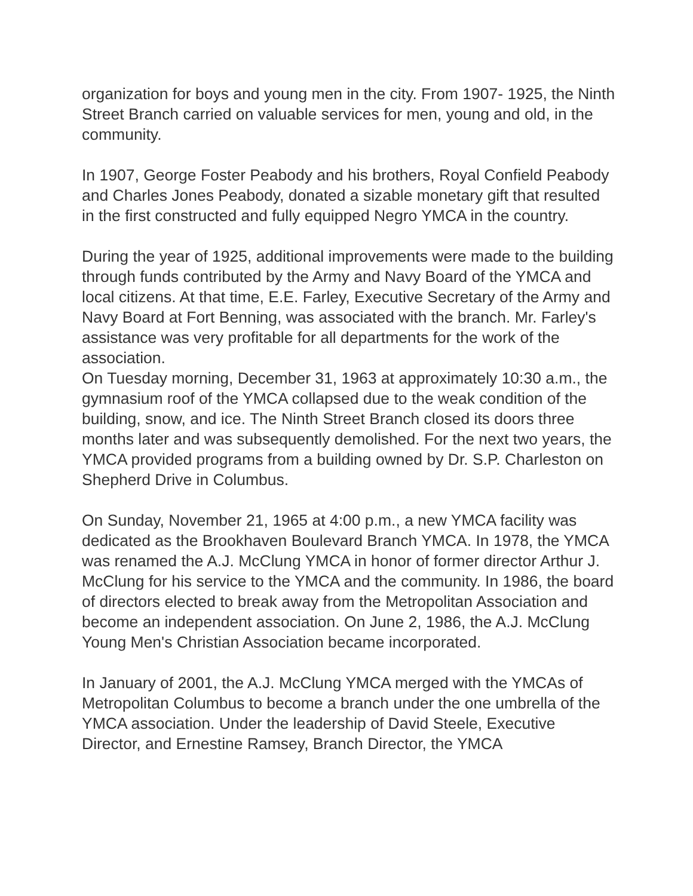organization for boys and young men in the city. From 1907- 1925, the Ninth Street Branch carried on valuable services for men, young and old, in the community.
In 1907, George Foster Peabody and his brothers, Royal Confield Peabody and Charles Jones Peabody, donated a sizable monetary gift that resulted in the first constructed and fully equipped Negro YMCA in the country.
During the year of 1925, additional improvements were made to the building through funds contributed by the Army and Navy Board of the YMCA and local citizens. At that time, E.E. Farley, Executive Secretary of the Army and Navy Board at Fort Benning, was associated with the branch. Mr. Farley's assistance was very profitable for all departments for the work of the association.
On Tuesday morning, December 31, 1963 at approximately 10:30 a.m., the gymnasium roof of the YMCA collapsed due to the weak condition of the building, snow, and ice. The Ninth Street Branch closed its doors three months later and was subsequently demolished. For the next two years, the YMCA provided programs from a building owned by Dr. S.P. Charleston on Shepherd Drive in Columbus.
On Sunday, November 21, 1965 at 4:00 p.m., a new YMCA facility was dedicated as the Brookhaven Boulevard Branch YMCA. In 1978, the YMCA was renamed the A.J. McClung YMCA in honor of former director Arthur J. McClung for his service to the YMCA and the community. In 1986, the board of directors elected to break away from the Metropolitan Association and become an independent association. On June 2, 1986, the A.J. McClung Young Men's Christian Association became incorporated.
In January of 2001, the A.J. McClung YMCA merged with the YMCAs of Metropolitan Columbus to become a branch under the one umbrella of the YMCA association. Under the leadership of David Steele, Executive Director, and Ernestine Ramsey, Branch Director, the YMCA